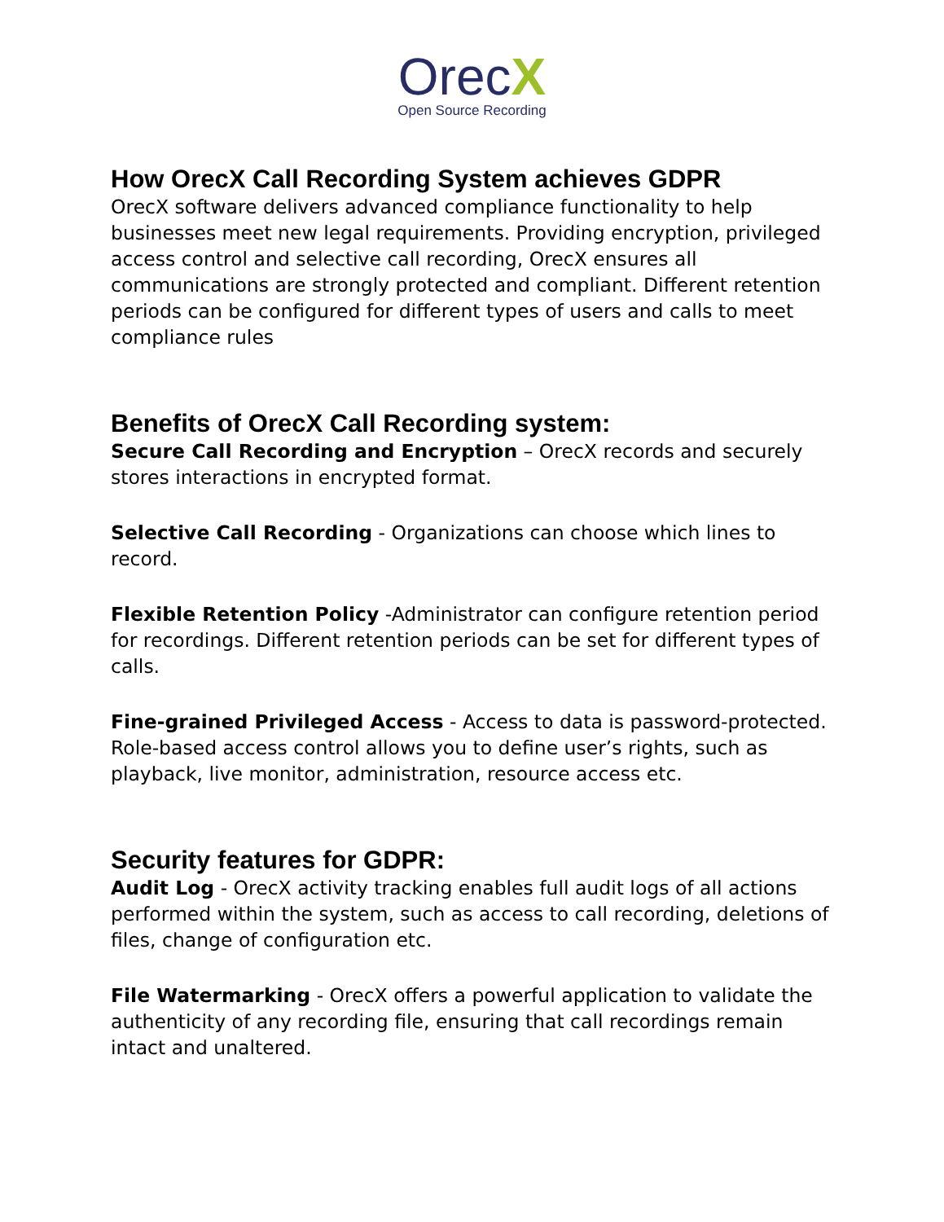OrecX
Open Source Recording
How OrecX Call Recording System achieves GDPR
OrecX software delivers advanced compliance functionality to help businesses meet new legal requirements. Providing encryption, privileged access control and selective call recording, OrecX ensures all communications are strongly protected and compliant. Different retention periods can be configured for different types of users and calls to meet compliance rules
Benefits of OrecX Call Recording system:
Secure Call Recording and Encryption – OrecX records and securely stores interactions in encrypted format.
Selective Call Recording - Organizations can choose which lines to record.
Flexible Retention Policy -Administrator can configure retention period for recordings. Different retention periods can be set for different types of calls.
Fine-grained Privileged Access - Access to data is password-protected. Role-based access control allows you to define user’s rights, such as playback, live monitor, administration, resource access etc.
Security features for GDPR:
Audit Log - OrecX activity tracking enables full audit logs of all actions performed within the system, such as access to call recording, deletions of files, change of configuration etc.
File Watermarking - OrecX offers a powerful application to validate the authenticity of any recording file, ensuring that call recordings remain intact and unaltered.